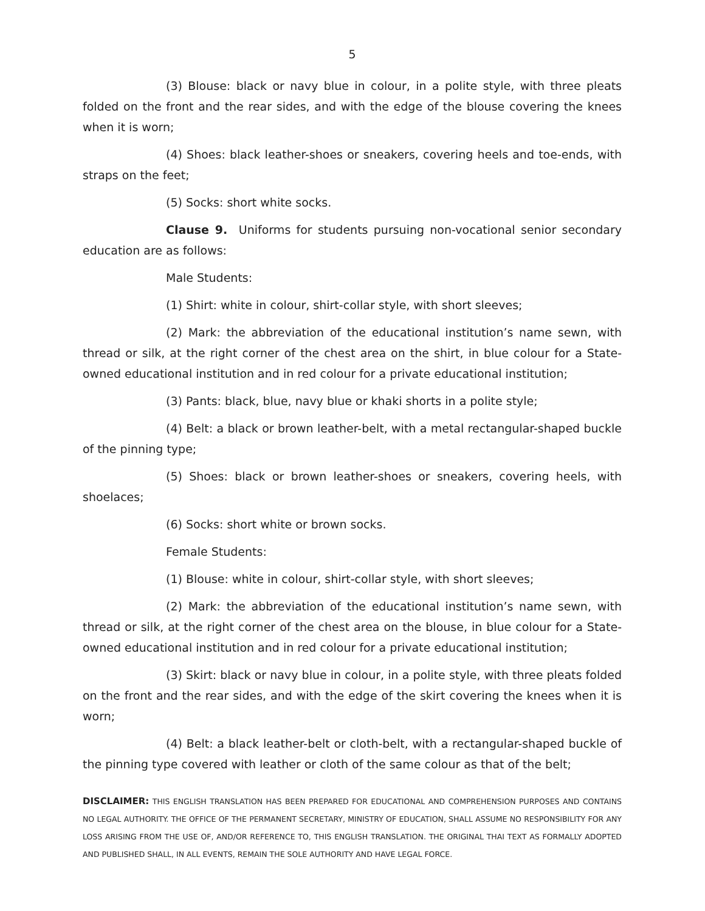5
(3) Blouse: black or navy blue in colour, in a polite style, with three pleats folded on the front and the rear sides, and with the edge of the blouse covering the knees when it is worn;
(4) Shoes: black leather-shoes or sneakers, covering heels and toe-ends, with straps on the feet;
(5) Socks: short white socks.
Clause 9. Uniforms for students pursuing non-vocational senior secondary education are as follows:
Male Students:
(1) Shirt: white in colour, shirt-collar style, with short sleeves;
(2) Mark: the abbreviation of the educational institution’s name sewn, with thread or silk, at the right corner of the chest area on the shirt, in blue colour for a State-owned educational institution and in red colour for a private educational institution;
(3) Pants: black, blue, navy blue or khaki shorts in a polite style;
(4) Belt: a black or brown leather-belt, with a metal rectangular-shaped buckle of the pinning type;
(5) Shoes: black or brown leather-shoes or sneakers, covering heels, with shoelaces;
(6) Socks: short white or brown socks.
Female Students:
(1) Blouse: white in colour, shirt-collar style, with short sleeves;
(2) Mark: the abbreviation of the educational institution’s name sewn, with thread or silk, at the right corner of the chest area on the blouse, in blue colour for a State-owned educational institution and in red colour for a private educational institution;
(3) Skirt: black or navy blue in colour, in a polite style, with three pleats folded on the front and the rear sides, and with the edge of the skirt covering the knees when it is worn;
(4) Belt: a black leather-belt or cloth-belt, with a rectangular-shaped buckle of the pinning type covered with leather or cloth of the same colour as that of the belt;
DISCLAIMER: THIS ENGLISH TRANSLATION HAS BEEN PREPARED FOR EDUCATIONAL AND COMPREHENSION PURPOSES AND CONTAINS NO LEGAL AUTHORITY. THE OFFICE OF THE PERMANENT SECRETARY, MINISTRY OF EDUCATION, SHALL ASSUME NO RESPONSIBILITY FOR ANY LOSS ARISING FROM THE USE OF, AND/OR REFERENCE TO, THIS ENGLISH TRANSLATION. THE ORIGINAL THAI TEXT AS FORMALLY ADOPTED AND PUBLISHED SHALL, IN ALL EVENTS, REMAIN THE SOLE AUTHORITY AND HAVE LEGAL FORCE.